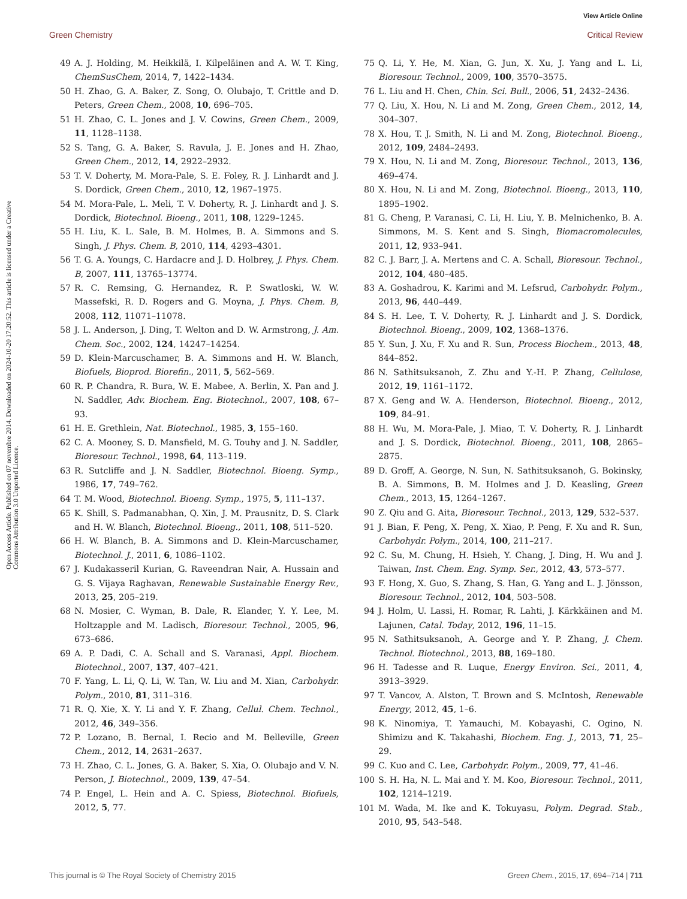View Article Online
Green Chemistry Critical Review
Open Access Article. Published on 07 novembre 2014. Downloaded on 2024-10-20 17:20:52. This article is licensed under a Creative Commons Attribution 3.0 Unported Licence.
49 A. J. Holding, M. Heikkilä, I. Kilpeläinen and A. W. T. King, ChemSusChem, 2014, 7, 1422–1434.
50 H. Zhao, G. A. Baker, Z. Song, O. Olubajo, T. Crittle and D. Peters, Green Chem., 2008, 10, 696–705.
51 H. Zhao, C. L. Jones and J. V. Cowins, Green Chem., 2009, 11, 1128–1138.
52 S. Tang, G. A. Baker, S. Ravula, J. E. Jones and H. Zhao, Green Chem., 2012, 14, 2922–2932.
53 T. V. Doherty, M. Mora-Pale, S. E. Foley, R. J. Linhardt and J. S. Dordick, Green Chem., 2010, 12, 1967–1975.
54 M. Mora-Pale, L. Meli, T. V. Doherty, R. J. Linhardt and J. S. Dordick, Biotechnol. Bioeng., 2011, 108, 1229–1245.
55 H. Liu, K. L. Sale, B. M. Holmes, B. A. Simmons and S. Singh, J. Phys. Chem. B, 2010, 114, 4293–4301.
56 T. G. A. Youngs, C. Hardacre and J. D. Holbrey, J. Phys. Chem. B, 2007, 111, 13765–13774.
57 R. C. Remsing, G. Hernandez, R. P. Swatloski, W. W. Massefski, R. D. Rogers and G. Moyna, J. Phys. Chem. B, 2008, 112, 11071–11078.
58 J. L. Anderson, J. Ding, T. Welton and D. W. Armstrong, J. Am. Chem. Soc., 2002, 124, 14247–14254.
59 D. Klein-Marcuschamer, B. A. Simmons and H. W. Blanch, Biofuels, Bioprod. Biorefin., 2011, 5, 562–569.
60 R. P. Chandra, R. Bura, W. E. Mabee, A. Berlin, X. Pan and J. N. Saddler, Adv. Biochem. Eng. Biotechnol., 2007, 108, 67–93.
61 H. E. Grethlein, Nat. Biotechnol., 1985, 3, 155–160.
62 C. A. Mooney, S. D. Mansfield, M. G. Touhy and J. N. Saddler, Bioresour. Technol., 1998, 64, 113–119.
63 R. Sutcliffe and J. N. Saddler, Biotechnol. Bioeng. Symp., 1986, 17, 749–762.
64 T. M. Wood, Biotechnol. Bioeng. Symp., 1975, 5, 111–137.
65 K. Shill, S. Padmanabhan, Q. Xin, J. M. Prausnitz, D. S. Clark and H. W. Blanch, Biotechnol. Bioeng., 2011, 108, 511–520.
66 H. W. Blanch, B. A. Simmons and D. Klein-Marcuschamer, Biotechnol. J., 2011, 6, 1086–1102.
67 J. Kudakasseril Kurian, G. Raveendran Nair, A. Hussain and G. S. Vijaya Raghavan, Renewable Sustainable Energy Rev., 2013, 25, 205–219.
68 N. Mosier, C. Wyman, B. Dale, R. Elander, Y. Y. Lee, M. Holtzapple and M. Ladisch, Bioresour. Technol., 2005, 96, 673–686.
69 A. P. Dadi, C. A. Schall and S. Varanasi, Appl. Biochem. Biotechnol., 2007, 137, 407–421.
70 F. Yang, L. Li, Q. Li, W. Tan, W. Liu and M. Xian, Carbohydr. Polym., 2010, 81, 311–316.
71 R. Q. Xie, X. Y. Li and Y. F. Zhang, Cellul. Chem. Technol., 2012, 46, 349–356.
72 P. Lozano, B. Bernal, I. Recio and M. Belleville, Green Chem., 2012, 14, 2631–2637.
73 H. Zhao, C. L. Jones, G. A. Baker, S. Xia, O. Olubajo and V. N. Person, J. Biotechnol., 2009, 139, 47–54.
74 P. Engel, L. Hein and A. C. Spiess, Biotechnol. Biofuels, 2012, 5, 77.
75 Q. Li, Y. He, M. Xian, G. Jun, X. Xu, J. Yang and L. Li, Bioresour. Technol., 2009, 100, 3570–3575.
76 L. Liu and H. Chen, Chin. Sci. Bull., 2006, 51, 2432–2436.
77 Q. Liu, X. Hou, N. Li and M. Zong, Green Chem., 2012, 14, 304–307.
78 X. Hou, T. J. Smith, N. Li and M. Zong, Biotechnol. Bioeng., 2012, 109, 2484–2493.
79 X. Hou, N. Li and M. Zong, Bioresour. Technol., 2013, 136, 469–474.
80 X. Hou, N. Li and M. Zong, Biotechnol. Bioeng., 2013, 110, 1895–1902.
81 G. Cheng, P. Varanasi, C. Li, H. Liu, Y. B. Melnichenko, B. A. Simmons, M. S. Kent and S. Singh, Biomacromolecules, 2011, 12, 933–941.
82 C. J. Barr, J. A. Mertens and C. A. Schall, Bioresour. Technol., 2012, 104, 480–485.
83 A. Goshadrou, K. Karimi and M. Lefsrud, Carbohydr. Polym., 2013, 96, 440–449.
84 S. H. Lee, T. V. Doherty, R. J. Linhardt and J. S. Dordick, Biotechnol. Bioeng., 2009, 102, 1368–1376.
85 Y. Sun, J. Xu, F. Xu and R. Sun, Process Biochem., 2013, 48, 844–852.
86 N. Sathitsuksanoh, Z. Zhu and Y.-H. P. Zhang, Cellulose, 2012, 19, 1161–1172.
87 X. Geng and W. A. Henderson, Biotechnol. Bioeng., 2012, 109, 84–91.
88 H. Wu, M. Mora-Pale, J. Miao, T. V. Doherty, R. J. Linhardt and J. S. Dordick, Biotechnol. Bioeng., 2011, 108, 2865–2875.
89 D. Groff, A. George, N. Sun, N. Sathitsuksanoh, G. Bokinsky, B. A. Simmons, B. M. Holmes and J. D. Keasling, Green Chem., 2013, 15, 1264–1267.
90 Z. Qiu and G. Aita, Bioresour. Technol., 2013, 129, 532–537.
91 J. Bian, F. Peng, X. Peng, X. Xiao, P. Peng, F. Xu and R. Sun, Carbohydr. Polym., 2014, 100, 211–217.
92 C. Su, M. Chung, H. Hsieh, Y. Chang, J. Ding, H. Wu and J. Taiwan, Inst. Chem. Eng. Symp. Ser., 2012, 43, 573–577.
93 F. Hong, X. Guo, S. Zhang, S. Han, G. Yang and L. J. Jönsson, Bioresour. Technol., 2012, 104, 503–508.
94 J. Holm, U. Lassi, H. Romar, R. Lahti, J. Kärkkäinen and M. Lajunen, Catal. Today, 2012, 196, 11–15.
95 N. Sathitsuksanoh, A. George and Y. P. Zhang, J. Chem. Technol. Biotechnol., 2013, 88, 169–180.
96 H. Tadesse and R. Luque, Energy Environ. Sci., 2011, 4, 3913–3929.
97 T. Vancov, A. Alston, T. Brown and S. McIntosh, Renewable Energy, 2012, 45, 1–6.
98 K. Ninomiya, T. Yamauchi, M. Kobayashi, C. Ogino, N. Shimizu and K. Takahashi, Biochem. Eng. J., 2013, 71, 25–29.
99 C. Kuo and C. Lee, Carbohydr. Polym., 2009, 77, 41–46.
100 S. H. Ha, N. L. Mai and Y. M. Koo, Bioresour. Technol., 2011, 102, 1214–1219.
101 M. Wada, M. Ike and K. Tokuyasu, Polym. Degrad. Stab., 2010, 95, 543–548.
This journal is © The Royal Society of Chemistry 2015 Green Chem., 2015, 17, 694–714 | 711